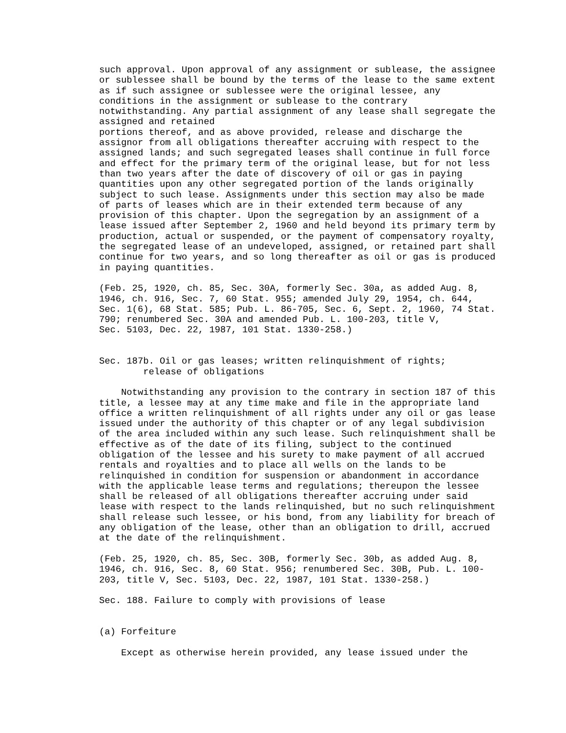such approval. Upon approval of any assignment or sublease, the assignee
or sublessee shall be bound by the terms of the lease to the same extent
as if such assignee or sublessee were the original lessee, any
conditions in the assignment or sublease to the contrary
notwithstanding. Any partial assignment of any lease shall segregate the
assigned and retained
portions thereof, and as above provided, release and discharge the
assignor from all obligations thereafter accruing with respect to the
assigned lands; and such segregated leases shall continue in full force
and effect for the primary term of the original lease, but for not less
than two years after the date of discovery of oil or gas in paying
quantities upon any other segregated portion of the lands originally
subject to such lease. Assignments under this section may also be made
of parts of leases which are in their extended term because of any
provision of this chapter. Upon the segregation by an assignment of a
lease issued after September 2, 1960 and held beyond its primary term by
production, actual or suspended, or the payment of compensatory royalty,
the segregated lease of an undeveloped, assigned, or retained part shall
continue for two years, and so long thereafter as oil or gas is produced
in paying quantities.

(Feb. 25, 1920, ch. 85, Sec. 30A, formerly Sec. 30a, as added Aug. 8,
1946, ch. 916, Sec. 7, 60 Stat. 955; amended July 29, 1954, ch. 644,
Sec. 1(6), 68 Stat. 585; Pub. L. 86-705, Sec. 6, Sept. 2, 1960, 74 Stat.
790; renumbered Sec. 30A and amended Pub. L. 100-203, title V,
Sec. 5103, Dec. 22, 1987, 101 Stat. 1330-258.)


Sec. 187b. Oil or gas leases; written relinquishment of rights;
        release of obligations

    Notwithstanding any provision to the contrary in section 187 of this
title, a lessee may at any time make and file in the appropriate land
office a written relinquishment of all rights under any oil or gas lease
issued under the authority of this chapter or of any legal subdivision
of the area included within any such lease. Such relinquishment shall be
effective as of the date of its filing, subject to the continued
obligation of the lessee and his surety to make payment of all accrued
rentals and royalties and to place all wells on the lands to be
relinquished in condition for suspension or abandonment in accordance
with the applicable lease terms and regulations; thereupon the lessee
shall be released of all obligations thereafter accruing under said
lease with respect to the lands relinquished, but no such relinquishment
shall release such lessee, or his bond, from any liability for breach of
any obligation of the lease, other than an obligation to drill, accrued
at the date of the relinquishment.

(Feb. 25, 1920, ch. 85, Sec. 30B, formerly Sec. 30b, as added Aug. 8,
1946, ch. 916, Sec. 8, 60 Stat. 956; renumbered Sec. 30B, Pub. L. 100-
203, title V, Sec. 5103, Dec. 22, 1987, 101 Stat. 1330-258.)

Sec. 188. Failure to comply with provisions of lease


(a) Forfeiture

    Except as otherwise herein provided, any lease issued under the